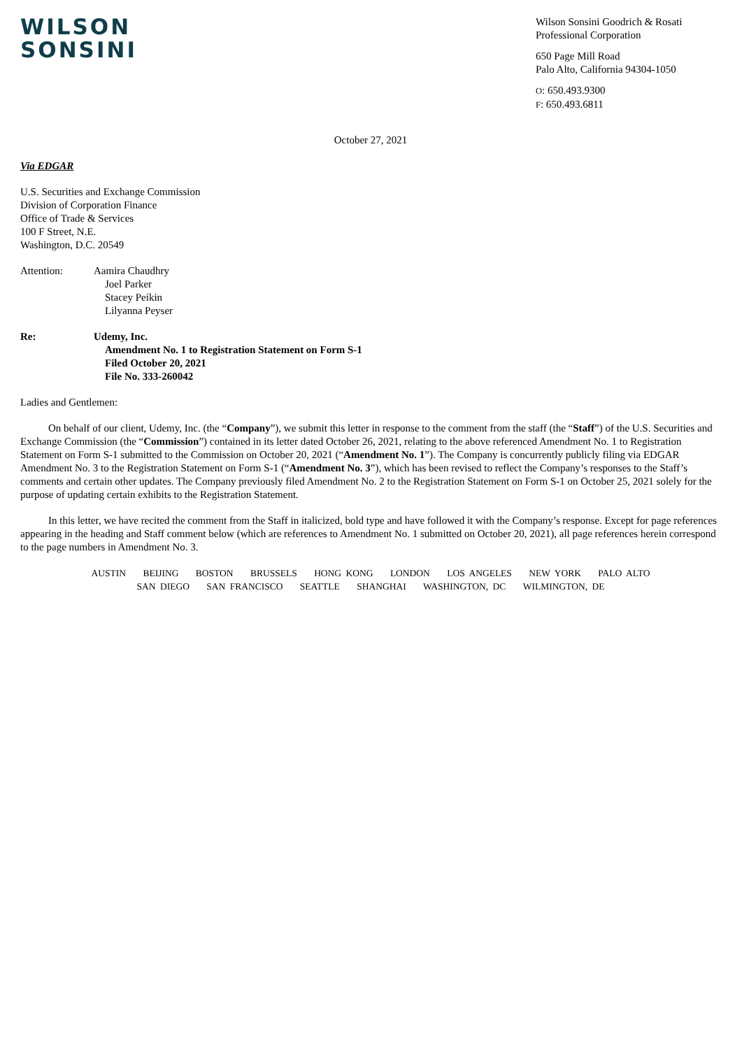WILSON
SONSINI
Wilson Sonsini Goodrich & Rosati
Professional Corporation
650 Page Mill Road
Palo Alto, California 94304-1050
O: 650.493.9300
F: 650.493.6811
October 27, 2021
Via EDGAR
U.S. Securities and Exchange Commission
Division of Corporation Finance
Office of Trade & Services
100 F Street, N.E.
Washington, D.C. 20549
Attention: Aamira Chaudhry
Joel Parker
Stacey Peikin
Lilyanna Peyser
Re: Udemy, Inc.
Amendment No. 1 to Registration Statement on Form S-1
Filed October 20, 2021
File No. 333-260042
Ladies and Gentlemen:
On behalf of our client, Udemy, Inc. (the “Company”), we submit this letter in response to the comment from the staff (the “Staff”) of the U.S. Securities and Exchange Commission (the “Commission”) contained in its letter dated October 26, 2021, relating to the above referenced Amendment No. 1 to Registration Statement on Form S-1 submitted to the Commission on October 20, 2021 (“Amendment No. 1”). The Company is concurrently publicly filing via EDGAR Amendment No. 3 to the Registration Statement on Form S-1 (“Amendment No. 3”), which has been revised to reflect the Company’s responses to the Staff’s comments and certain other updates. The Company previously filed Amendment No. 2 to the Registration Statement on Form S-1 on October 25, 2021 solely for the purpose of updating certain exhibits to the Registration Statement.
In this letter, we have recited the comment from the Staff in italicized, bold type and have followed it with the Company’s response. Except for page references appearing in the heading and Staff comment below (which are references to Amendment No. 1 submitted on October 20, 2021), all page references herein correspond to the page numbers in Amendment No. 3.
AUSTIN BEIJING BOSTON BRUSSELS HONG KONG LONDON LOS ANGELES NEW YORK PALO ALTO
SAN DIEGO SAN FRANCISCO SEATTLE SHANGHAI WASHINGTON, DC WILMINGTON, DE